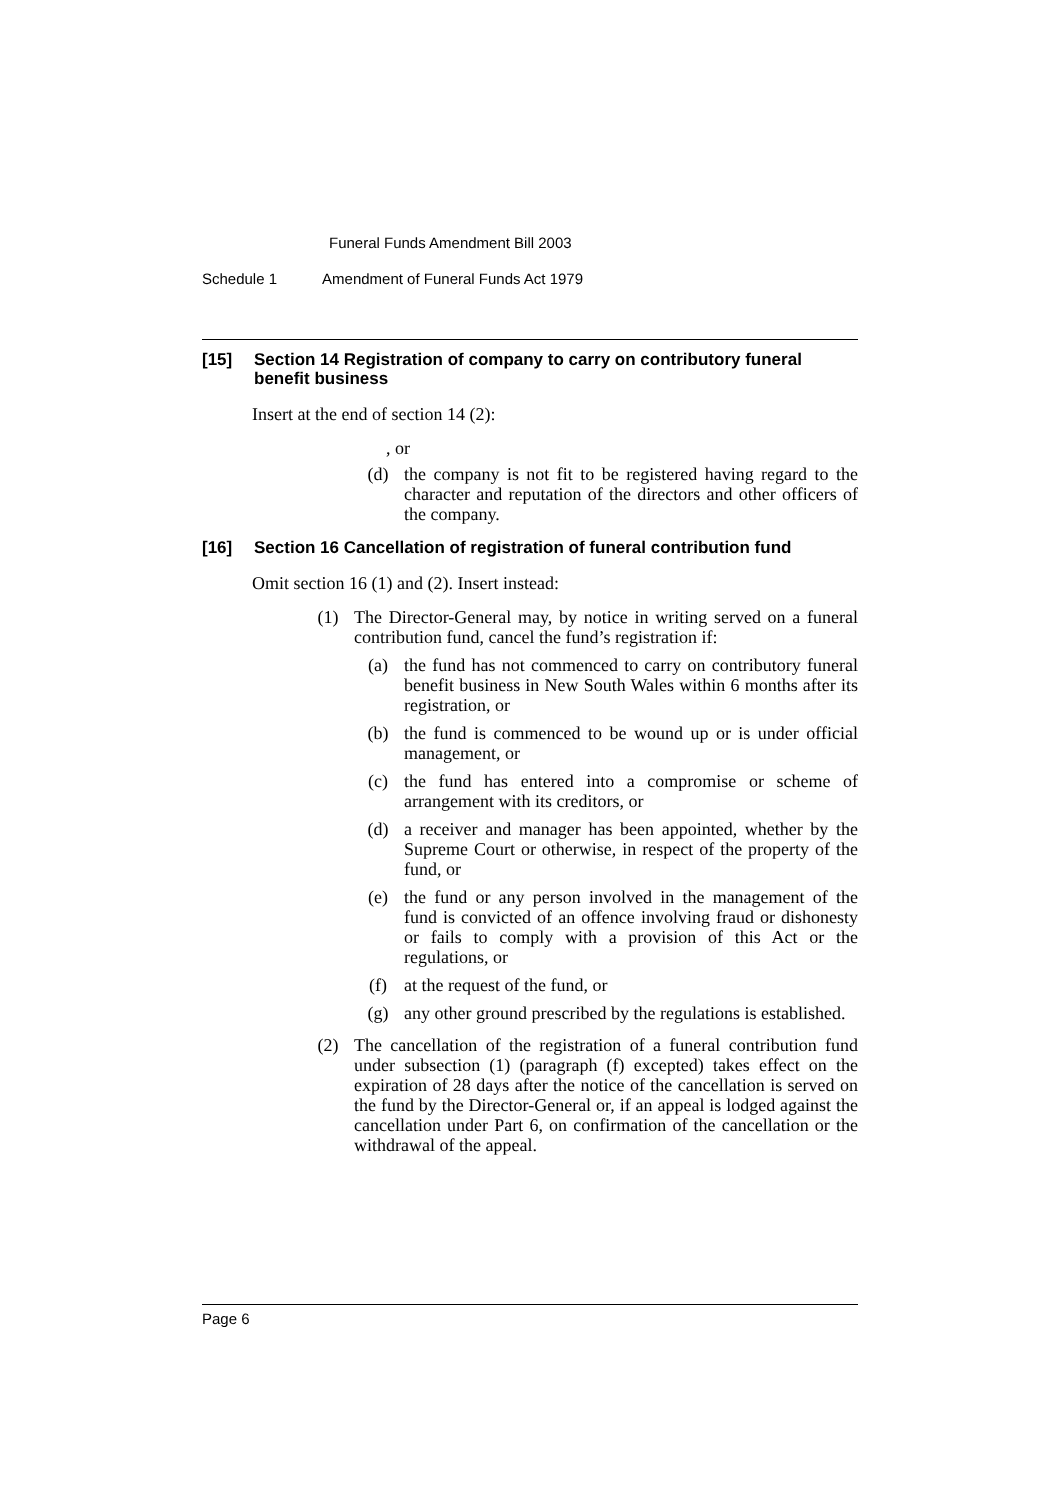Funeral Funds Amendment Bill 2003
Schedule 1 Amendment of Funeral Funds Act 1979
[15] Section 14 Registration of company to carry on contributory funeral benefit business
Insert at the end of section 14 (2):
, or
(d) the company is not fit to be registered having regard to the character and reputation of the directors and other officers of the company.
[16] Section 16 Cancellation of registration of funeral contribution fund
Omit section 16 (1) and (2). Insert instead:
(1) The Director-General may, by notice in writing served on a funeral contribution fund, cancel the fund’s registration if:
(a) the fund has not commenced to carry on contributory funeral benefit business in New South Wales within 6 months after its registration, or
(b) the fund is commenced to be wound up or is under official management, or
(c) the fund has entered into a compromise or scheme of arrangement with its creditors, or
(d) a receiver and manager has been appointed, whether by the Supreme Court or otherwise, in respect of the property of the fund, or
(e) the fund or any person involved in the management of the fund is convicted of an offence involving fraud or dishonesty or fails to comply with a provision of this Act or the regulations, or
(f) at the request of the fund, or
(g) any other ground prescribed by the regulations is established.
(2) The cancellation of the registration of a funeral contribution fund under subsection (1) (paragraph (f) excepted) takes effect on the expiration of 28 days after the notice of the cancellation is served on the fund by the Director-General or, if an appeal is lodged against the cancellation under Part 6, on confirmation of the cancellation or the withdrawal of the appeal.
Page 6